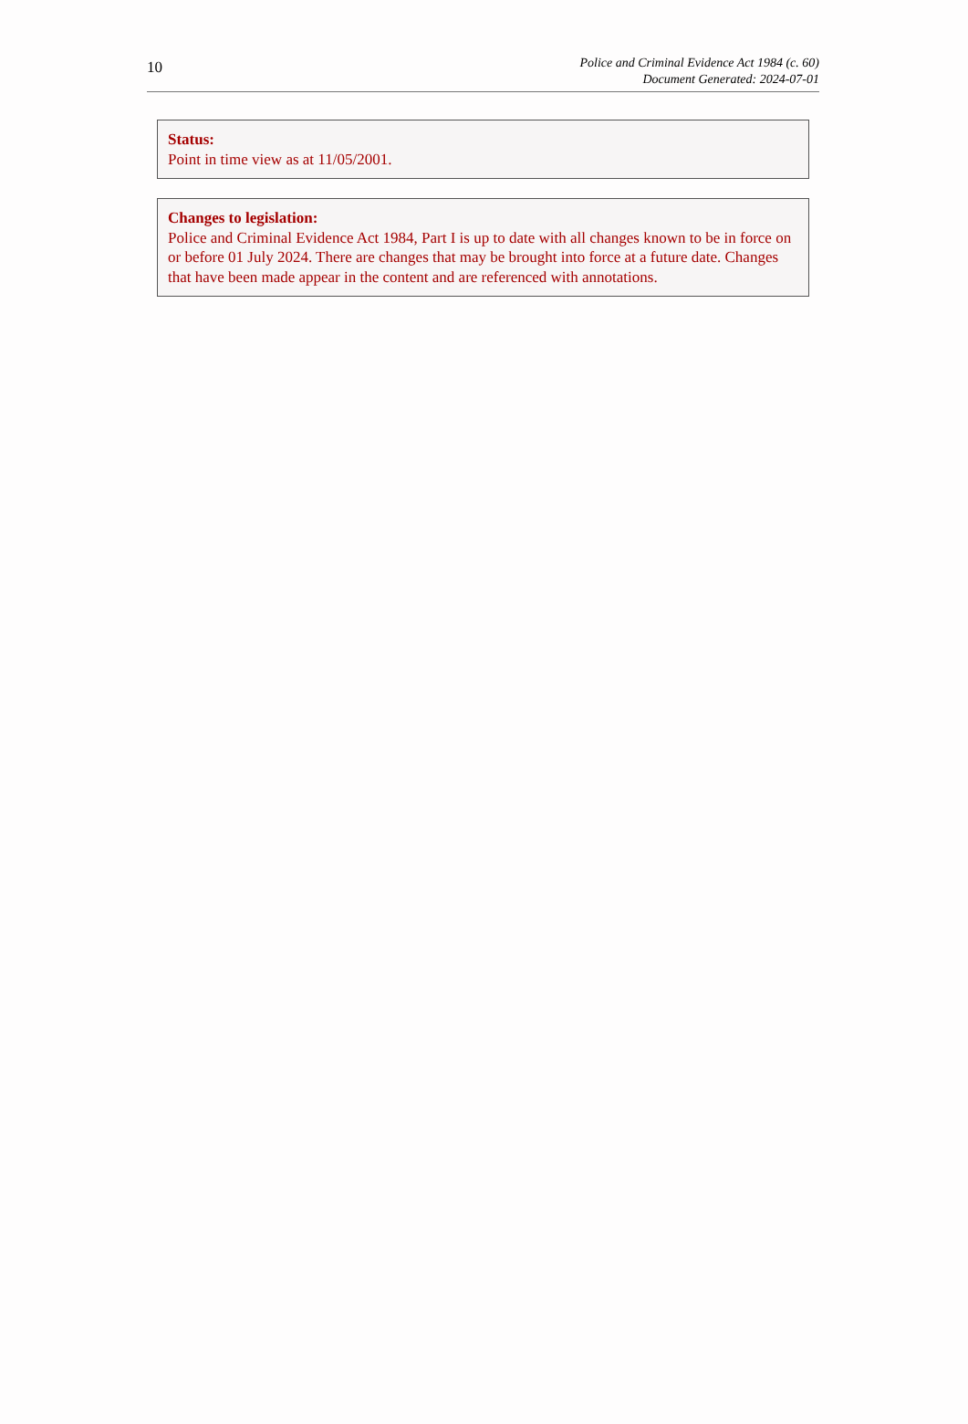10
Police and Criminal Evidence Act 1984 (c. 60)
Document Generated: 2024-07-01
Status:
Point in time view as at 11/05/2001.
Changes to legislation:
Police and Criminal Evidence Act 1984, Part I is up to date with all changes known to be in force on or before 01 July 2024. There are changes that may be brought into force at a future date. Changes that have been made appear in the content and are referenced with annotations.